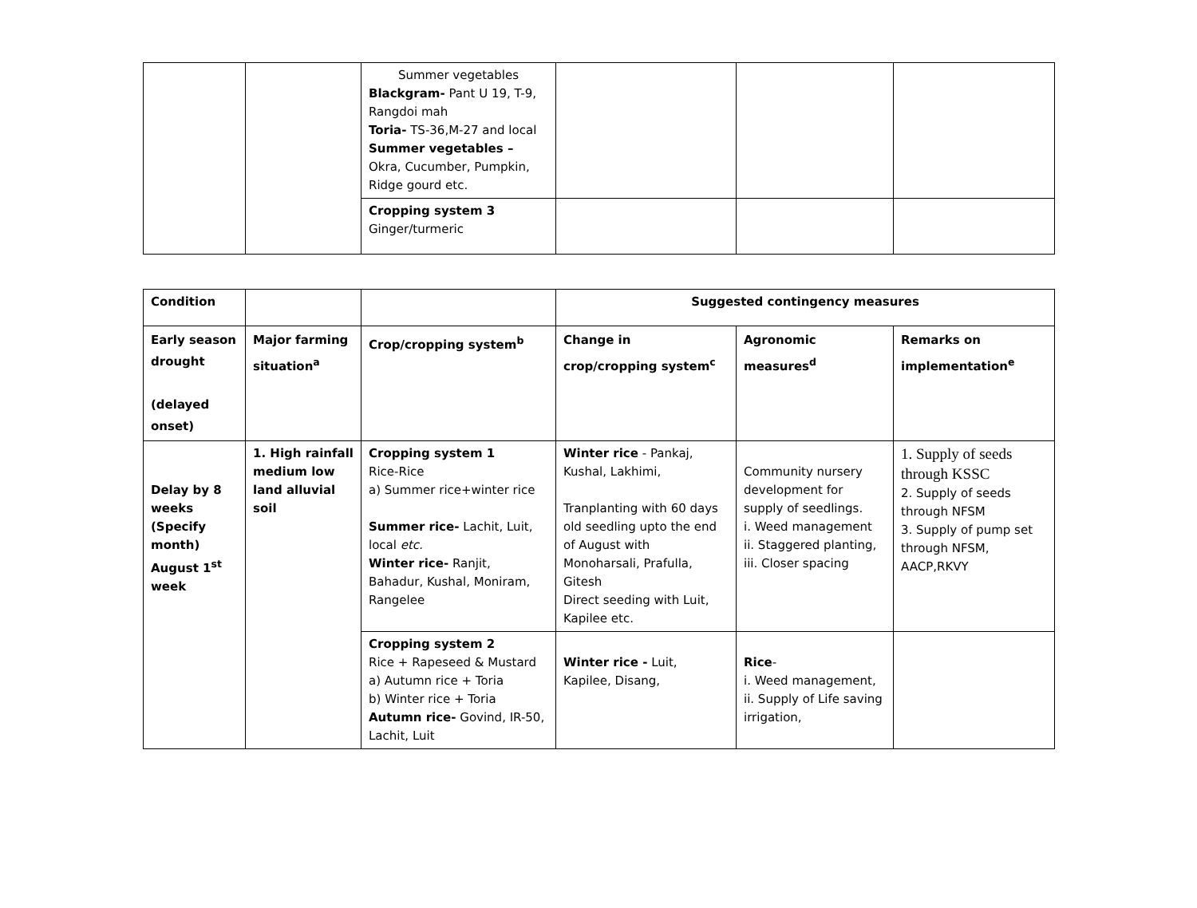| | | Summer vegetables Blackgram- Pant U 19, T-9, Rangdoi mah Toria- TS-36,M-27 and local Summer vegetables – Okra, Cucumber, Pumpkin, Ridge gourd etc. | | | |
| | | Cropping system 3 Ginger/turmeric | | | |
| Condition | | | Suggested contingency measures | | |
| Early season drought (delayed onset) | Major farming situation<sup>a</sup> | Crop/cropping system<sup>b</sup> | Change in crop/cropping system<sup>c</sup> | Agronomic measures<sup>d</sup> | Remarks on implementation<sup>e</sup> |
| Delay by 8 weeks (Specify month) August 1<sup>st</sup> week | 1. High rainfall medium low land alluvial soil | Cropping system 1 Rice-Rice a) Summer rice+winter rice Summer rice- Lachit, Luit, local etc. Winter rice- Ranjit, Bahadur, Kushal, Moniram, Rangelee | Winter rice - Pankaj, Kushal, Lakhimi, Tranplanting with 60 days old seedling upto the end of August with Monoharsali, Prafulla, Gitesh Direct seeding with Luit, Kapilee etc. | Community nursery development for supply of seedlings. i. Weed management ii. Staggered planting, iii. Closer spacing | 1. Supply of seeds through KSSC 2. Supply of seeds through NFSM 3. Supply of pump set through NFSM, AACP,RKVY |
| | | Cropping system 2 Rice + Rapeseed & Mustard a) Autumn rice + Toria b) Winter rice + Toria Autumn rice- Govind, IR-50, Lachit, Luit | Winter rice - Luit, Kapilee, Disang, | Rice - i. Weed management, ii. Supply of Life saving irrigation, | |